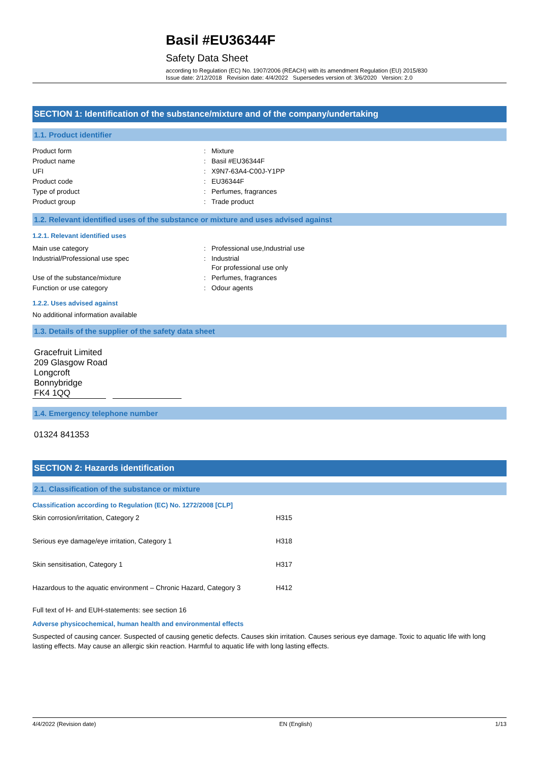Basil #EU36344F
Safety Data Sheet
according to Regulation (EC) No. 1907/2006 (REACH) with its amendment Regulation (EU) 2015/830
Issue date: 2/12/2018 Revision date: 4/4/2022 Supersedes version of: 3/6/2020 Version: 2.0
SECTION 1: Identification of the substance/mixture and of the company/undertaking
1.1. Product identifier
| Product form | : | Mixture |
| Product name | : | Basil #EU36344F |
| UFI | : | X9N7-63A4-C00J-Y1PP |
| Product code | : | EU36344F |
| Type of product | : | Perfumes, fragrances |
| Product group | : | Trade product |
1.2. Relevant identified uses of the substance or mixture and uses advised against
1.2.1. Relevant identified uses
| Main use category | : | Professional use,Industrial use |
| Industrial/Professional use spec | : | Industrial For professional use only |
| Use of the substance/mixture | : | Perfumes, fragrances |
| Function or use category | : | Odour agents |
1.2.2. Uses advised against
No additional information available
1.3. Details of the supplier of the safety data sheet
Gracefruit Limited
209 Glasgow Road
Longcroft
Bonnybridge
FK4 1QQ
1.4. Emergency telephone number
01324 841353
SECTION 2: Hazards identification
2.1. Classification of the substance or mixture
Classification according to Regulation (EC) No. 1272/2008 [CLP]
| Skin corrosion/irritation, Category 2 | H315 |
| Serious eye damage/eye irritation, Category 1 | H318 |
| Skin sensitisation, Category 1 | H317 |
| Hazardous to the aquatic environment – Chronic Hazard, Category 3 | H412 |
Full text of H- and EUH-statements: see section 16
Adverse physicochemical, human health and environmental effects
Suspected of causing cancer. Suspected of causing genetic defects. Causes skin irritation. Causes serious eye damage. Toxic to aquatic life with long lasting effects. May cause an allergic skin reaction. Harmful to aquatic life with long lasting effects.
4/4/2022 (Revision date) EN (English) 1/13